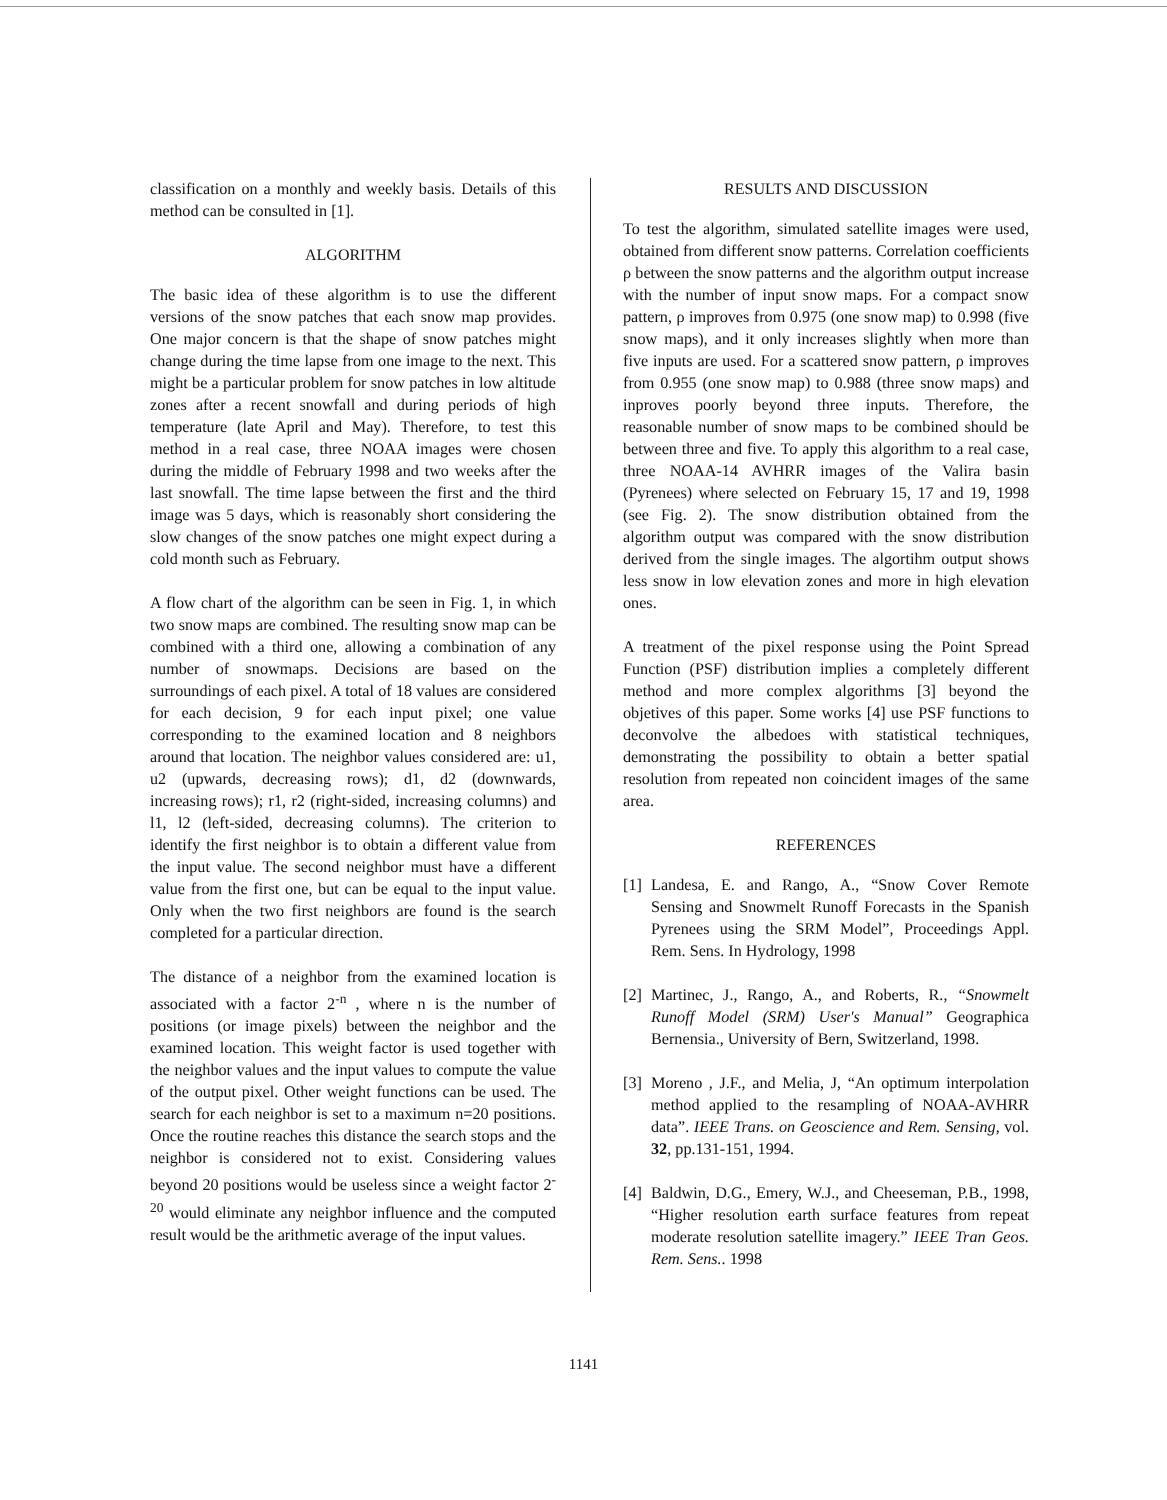classification on a monthly and weekly basis. Details of this method can be consulted in [1].
ALGORITHM
The basic idea of these algorithm is to use the different versions of the snow patches that each snow map provides. One major concern is that the shape of snow patches might change during the time lapse from one image to the next. This might be a particular problem for snow patches in low altitude zones after a recent snowfall and during periods of high temperature (late April and May). Therefore, to test this method in a real case, three NOAA images were chosen during the middle of February 1998 and two weeks after the last snowfall. The time lapse between the first and the third image was 5 days, which is reasonably short considering the slow changes of the snow patches one might expect during a cold month such as February.
A flow chart of the algorithm can be seen in Fig. 1, in which two snow maps are combined. The resulting snow map can be combined with a third one, allowing a combination of any number of snowmaps. Decisions are based on the surroundings of each pixel. A total of 18 values are considered for each decision, 9 for each input pixel; one value corresponding to the examined location and 8 neighbors around that location. The neighbor values considered are: u1, u2 (upwards, decreasing rows); d1, d2 (downwards, increasing rows); r1, r2 (right-sided, increasing columns) and l1, l2 (left-sided, decreasing columns). The criterion to identify the first neighbor is to obtain a different value from the input value. The second neighbor must have a different value from the first one, but can be equal to the input value. Only when the two first neighbors are found is the search completed for a particular direction.
The distance of a neighbor from the examined location is associated with a factor 2<sup>-n</sup> , where n is the number of positions (or image pixels) between the neighbor and the examined location. This weight factor is used together with the neighbor values and the input values to compute the value of the output pixel. Other weight functions can be used. The search for each neighbor is set to a maximum n=20 positions. Once the routine reaches this distance the search stops and the neighbor is considered not to exist. Considering values beyond 20 positions would be useless since a weight factor 2<sup>-20</sup> would eliminate any neighbor influence and the computed result would be the arithmetic average of the input values.
RESULTS AND DISCUSSION
To test the algorithm, simulated satellite images were used, obtained from different snow patterns. Correlation coefficients ρ between the snow patterns and the algorithm output increase with the number of input snow maps. For a compact snow pattern, ρ improves from 0.975 (one snow map) to 0.998 (five snow maps), and it only increases slightly when more than five inputs are used. For a scattered snow pattern, ρ improves from 0.955 (one snow map) to 0.988 (three snow maps) and inproves poorly beyond three inputs. Therefore, the reasonable number of snow maps to be combined should be between three and five. To apply this algorithm to a real case, three NOAA-14 AVHRR images of the Valira basin (Pyrenees) where selected on February 15, 17 and 19, 1998 (see Fig. 2). The snow distribution obtained from the algorithm output was compared with the snow distribution derived from the single images. The algortihm output shows less snow in low elevation zones and more in high elevation ones.
A treatment of the pixel response using the Point Spread Function (PSF) distribution implies a completely different method and more complex algorithms [3] beyond the objetives of this paper. Some works [4] use PSF functions to deconvolve the albedoes with statistical techniques, demonstrating the possibility to obtain a better spatial resolution from repeated non coincident images of the same area.
REFERENCES
[1] Landesa, E. and Rango, A., “Snow Cover Remote Sensing and Snowmelt Runoff Forecasts in the Spanish Pyrenees using the SRM Model”, Proceedings Appl. Rem. Sens. In Hydrology, 1998
[2] Martinec, J., Rango, A., and Roberts, R., “Snowmelt Runoff Model (SRM) User's Manual” Geographica Bernensia., University of Bern, Switzerland, 1998.
[3] Moreno , J.F., and Melia, J, “An optimum interpolation method applied to the resampling of NOAA-AVHRR data”. IEEE Trans. on Geoscience and Rem. Sensing, vol. 32, pp.131-151, 1994.
[4] Baldwin, D.G., Emery, W.J., and Cheeseman, P.B., 1998, “Higher resolution earth surface features from repeat moderate resolution satellite imagery.” IEEE Tran Geos. Rem. Sens.. 1998
1141